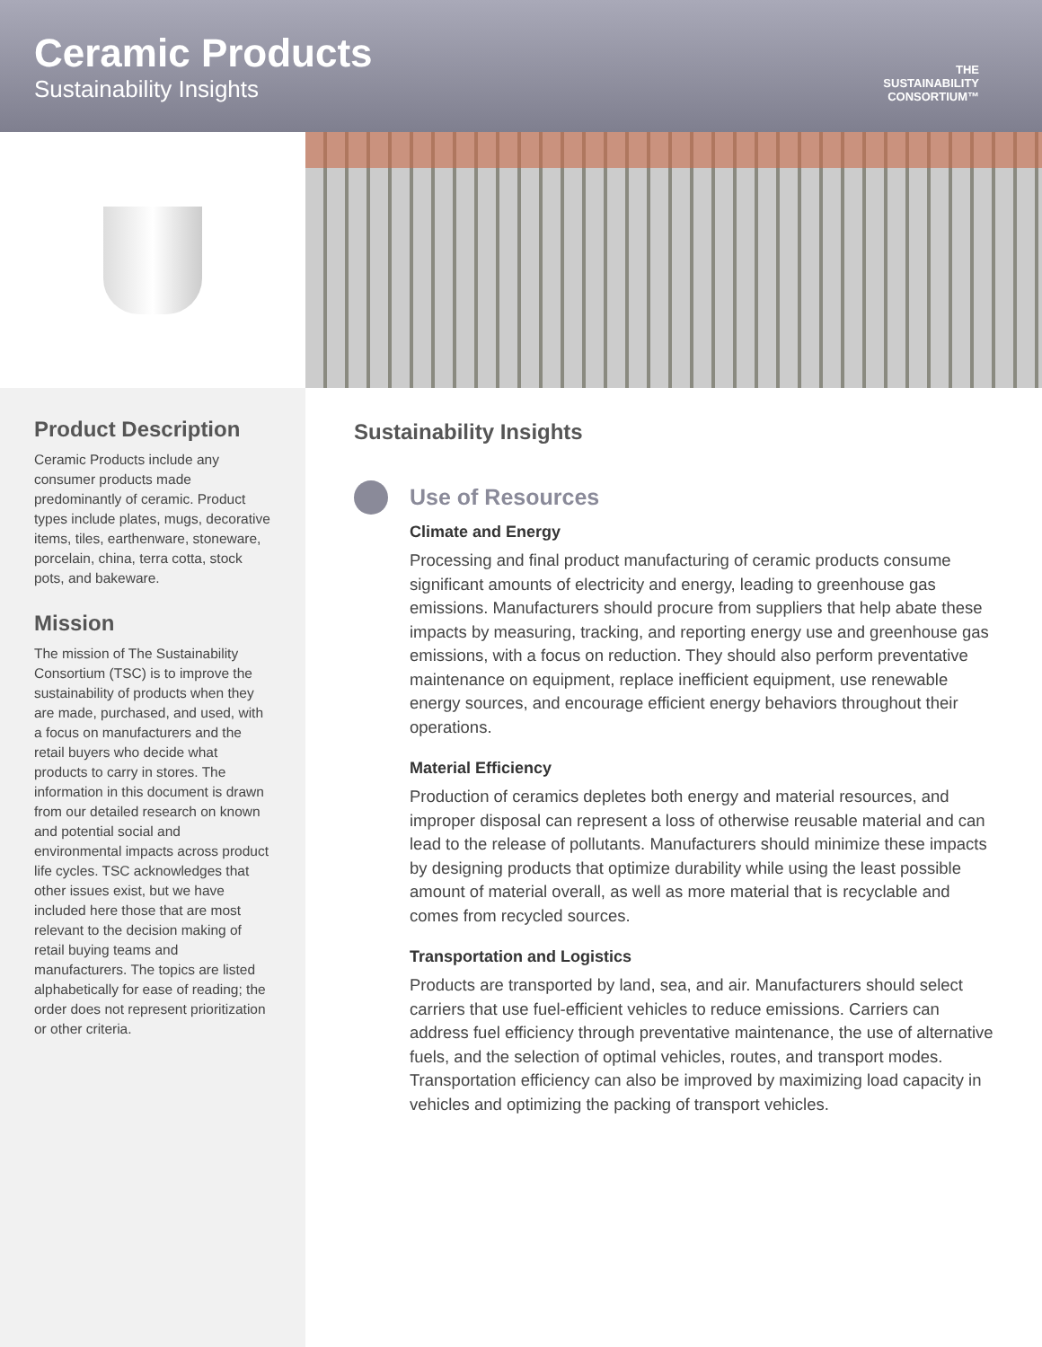Ceramic Products
Sustainability Insights
THE
SUSTAINABILITY
CONSORTIUM™
Product Description
Ceramic Products include any consumer products made predominantly of ceramic. Product types include plates, mugs, decorative items, tiles, earthenware, stoneware, porcelain, china, terra cotta, stock pots, and bakeware.
Mission
The mission of The Sustainability Consortium (TSC) is to improve the sustainability of products when they are made, purchased, and used, with a focus on manufacturers and the retail buyers who decide what products to carry in stores. The information in this document is drawn from our detailed research on known and potential social and environmental impacts across product life cycles. TSC acknowledges that other issues exist, but we have included here those that are most relevant to the decision making of retail buying teams and manufacturers. The topics are listed alphabetically for ease of reading; the order does not represent prioritization or other criteria.
Sustainability Insights
Use of Resources
Climate and Energy
Processing and final product manufacturing of ceramic products consume significant amounts of electricity and energy, leading to greenhouse gas emissions. Manufacturers should procure from suppliers that help abate these impacts by measuring, tracking, and reporting energy use and greenhouse gas emissions, with a focus on reduction. They should also perform preventative maintenance on equipment, replace inefficient equipment, use renewable energy sources, and encourage efficient energy behaviors throughout their operations.
Material Efficiency
Production of ceramics depletes both energy and material resources, and improper disposal can represent a loss of otherwise reusable material and can lead to the release of pollutants. Manufacturers should minimize these impacts by designing products that optimize durability while using the least possible amount of material overall, as well as more material that is recyclable and comes from recycled sources.
Transportation and Logistics
Products are transported by land, sea, and air. Manufacturers should select carriers that use fuel-efficient vehicles to reduce emissions. Carriers can address fuel efficiency through preventative maintenance, the use of alternative fuels, and the selection of optimal vehicles, routes, and transport modes. Transportation efficiency can also be improved by maximizing load capacity in vehicles and optimizing the packing of transport vehicles.